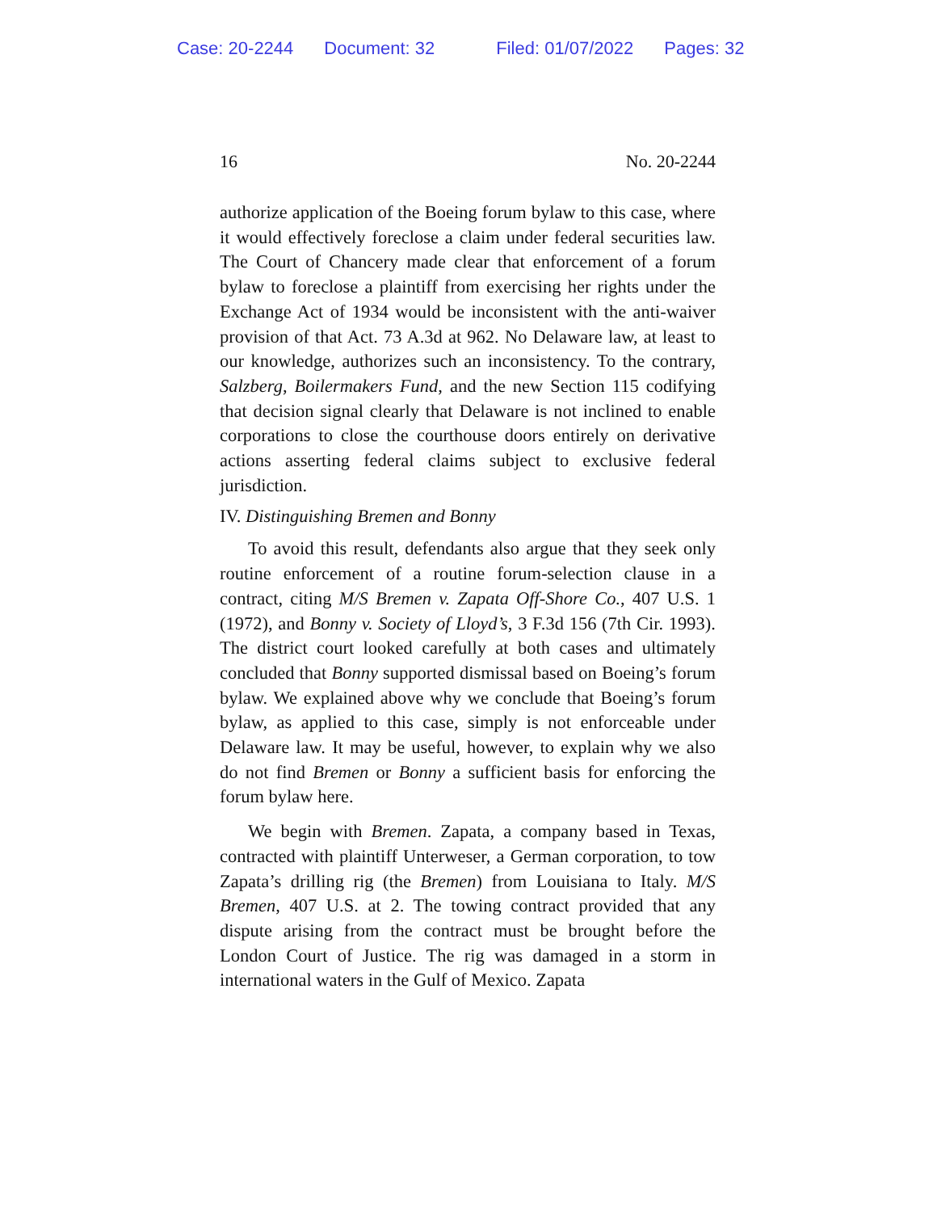Case: 20-2244 Document: 32 Filed: 01/07/2022 Pages: 32
16 No. 20-2244
authorize application of the Boeing forum bylaw to this case, where it would effectively foreclose a claim under federal securities law. The Court of Chancery made clear that enforcement of a forum bylaw to foreclose a plaintiff from exercising her rights under the Exchange Act of 1934 would be inconsistent with the anti-waiver provision of that Act. 73 A.3d at 962. No Delaware law, at least to our knowledge, authorizes such an inconsistency. To the contrary, Salzberg, Boilermakers Fund, and the new Section 115 codifying that decision signal clearly that Delaware is not inclined to enable corporations to close the courthouse doors entirely on derivative actions asserting federal claims subject to exclusive federal jurisdiction.
IV. Distinguishing Bremen and Bonny
To avoid this result, defendants also argue that they seek only routine enforcement of a routine forum-selection clause in a contract, citing M/S Bremen v. Zapata Off-Shore Co., 407 U.S. 1 (1972), and Bonny v. Society of Lloyd’s, 3 F.3d 156 (7th Cir. 1993). The district court looked carefully at both cases and ultimately concluded that Bonny supported dismissal based on Boeing’s forum bylaw. We explained above why we conclude that Boeing’s forum bylaw, as applied to this case, simply is not enforceable under Delaware law. It may be useful, however, to explain why we also do not find Bremen or Bonny a sufficient basis for enforcing the forum bylaw here.
We begin with Bremen. Zapata, a company based in Texas, contracted with plaintiff Unterweser, a German corporation, to tow Zapata’s drilling rig (the Bremen) from Louisiana to Italy. M/S Bremen, 407 U.S. at 2. The towing contract provided that any dispute arising from the contract must be brought before the London Court of Justice. The rig was damaged in a storm in international waters in the Gulf of Mexico. Zapata